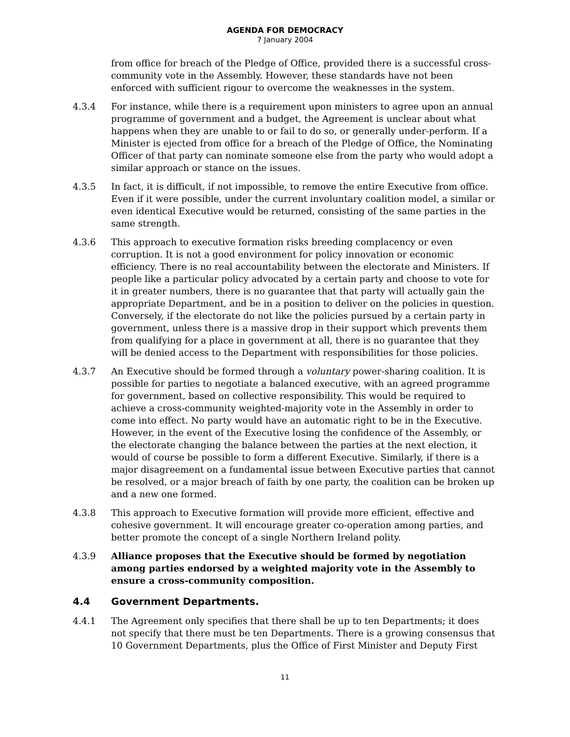AGENDA FOR DEMOCRACY
7 January 2004
from office for breach of the Pledge of Office, provided there is a successful cross-community vote in the Assembly. However, these standards have not been enforced with sufficient rigour to overcome the weaknesses in the system.
4.3.4 For instance, while there is a requirement upon ministers to agree upon an annual programme of government and a budget, the Agreement is unclear about what happens when they are unable to or fail to do so, or generally under-perform. If a Minister is ejected from office for a breach of the Pledge of Office, the Nominating Officer of that party can nominate someone else from the party who would adopt a similar approach or stance on the issues.
4.3.5 In fact, it is difficult, if not impossible, to remove the entire Executive from office. Even if it were possible, under the current involuntary coalition model, a similar or even identical Executive would be returned, consisting of the same parties in the same strength.
4.3.6 This approach to executive formation risks breeding complacency or even corruption. It is not a good environment for policy innovation or economic efficiency. There is no real accountability between the electorate and Ministers. If people like a particular policy advocated by a certain party and choose to vote for it in greater numbers, there is no guarantee that that party will actually gain the appropriate Department, and be in a position to deliver on the policies in question. Conversely, if the electorate do not like the policies pursued by a certain party in government, unless there is a massive drop in their support which prevents them from qualifying for a place in government at all, there is no guarantee that they will be denied access to the Department with responsibilities for those policies.
4.3.7 An Executive should be formed through a voluntary power-sharing coalition. It is possible for parties to negotiate a balanced executive, with an agreed programme for government, based on collective responsibility. This would be required to achieve a cross-community weighted-majority vote in the Assembly in order to come into effect. No party would have an automatic right to be in the Executive. However, in the event of the Executive losing the confidence of the Assembly, or the electorate changing the balance between the parties at the next election, it would of course be possible to form a different Executive. Similarly, if there is a major disagreement on a fundamental issue between Executive parties that cannot be resolved, or a major breach of faith by one party, the coalition can be broken up and a new one formed.
4.3.8 This approach to Executive formation will provide more efficient, effective and cohesive government. It will encourage greater co-operation among parties, and better promote the concept of a single Northern Ireland polity.
4.3.9 Alliance proposes that the Executive should be formed by negotiation among parties endorsed by a weighted majority vote in the Assembly to ensure a cross-community composition.
4.4 Government Departments.
4.4.1 The Agreement only specifies that there shall be up to ten Departments; it does not specify that there must be ten Departments. There is a growing consensus that 10 Government Departments, plus the Office of First Minister and Deputy First
11